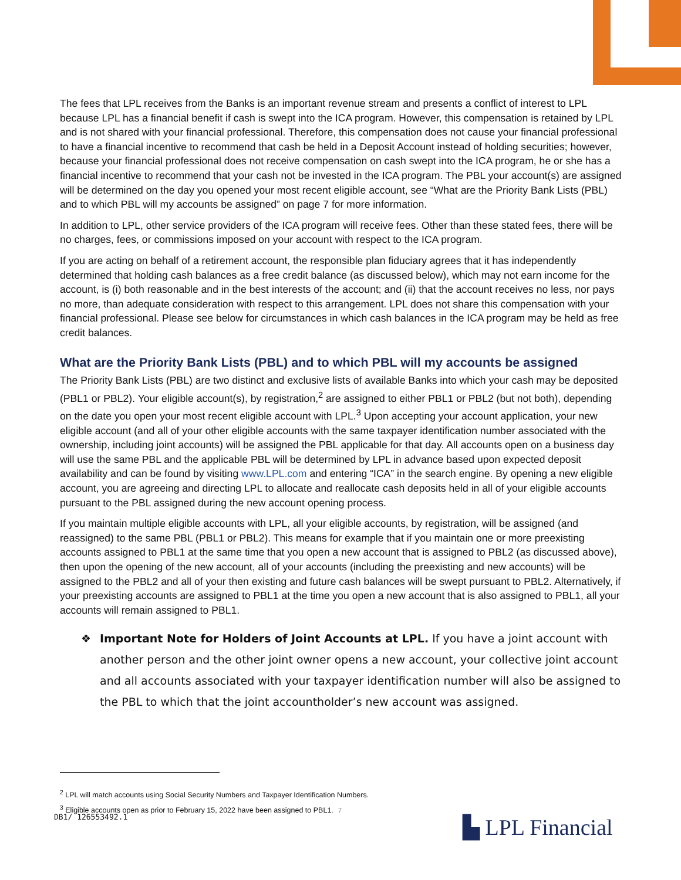The fees that LPL receives from the Banks is an important revenue stream and presents a conflict of interest to LPL because LPL has a financial benefit if cash is swept into the ICA program. However, this compensation is retained by LPL and is not shared with your financial professional. Therefore, this compensation does not cause your financial professional to have a financial incentive to recommend that cash be held in a Deposit Account instead of holding securities; however, because your financial professional does not receive compensation on cash swept into the ICA program, he or she has a financial incentive to recommend that your cash not be invested in the ICA program. The PBL your account(s) are assigned will be determined on the day you opened your most recent eligible account, see “What are the Priority Bank Lists (PBL) and to which PBL will my accounts be assigned” on page 7 for more information.
In addition to LPL, other service providers of the ICA program will receive fees. Other than these stated fees, there will be no charges, fees, or commissions imposed on your account with respect to the ICA program.
If you are acting on behalf of a retirement account, the responsible plan fiduciary agrees that it has independently determined that holding cash balances as a free credit balance (as discussed below), which may not earn income for the account, is (i) both reasonable and in the best interests of the account; and (ii) that the account receives no less, nor pays no more, than adequate consideration with respect to this arrangement. LPL does not share this compensation with your financial professional. Please see below for circumstances in which cash balances in the ICA program may be held as free credit balances.
What are the Priority Bank Lists (PBL) and to which PBL will my accounts be assigned
The Priority Bank Lists (PBL) are two distinct and exclusive lists of available Banks into which your cash may be deposited (PBL1 or PBL2). Your eligible account(s), by registration,<sup>2</sup> are assigned to either PBL1 or PBL2 (but not both), depending on the date you open your most recent eligible account with LPL.<sup>3</sup> Upon accepting your account application, your new eligible account (and all of your other eligible accounts with the same taxpayer identification number associated with the ownership, including joint accounts) will be assigned the PBL applicable for that day. All accounts open on a business day will use the same PBL and the applicable PBL will be determined by LPL in advance based upon expected deposit availability and can be found by visiting www.LPL.com and entering “ICA” in the search engine. By opening a new eligible account, you are agreeing and directing LPL to allocate and reallocate cash deposits held in all of your eligible accounts pursuant to the PBL assigned during the new account opening process.
If you maintain multiple eligible accounts with LPL, all your eligible accounts, by registration, will be assigned (and reassigned) to the same PBL (PBL1 or PBL2). This means for example that if you maintain one or more preexisting accounts assigned to PBL1 at the same time that you open a new account that is assigned to PBL2 (as discussed above), then upon the opening of the new account, all of your accounts (including the preexisting and new accounts) will be assigned to the PBL2 and all of your then existing and future cash balances will be swept pursuant to PBL2. Alternatively, if your preexisting accounts are assigned to PBL1 at the time you open a new account that is also assigned to PBL1, all your accounts will remain assigned to PBL1.
❖ Important Note for Holders of Joint Accounts at LPL. If you have a joint account with another person and the other joint owner opens a new account, your collective joint account and all accounts associated with your taxpayer identification number will also be assigned to the PBL to which that the joint accountholder’s new account was assigned.
<sup>2</sup> LPL will match accounts using Social Security Numbers and Taxpayer Identification Numbers.
<sup>3</sup> Eligible accounts open as prior to February 15, 2022 have been assigned to PBL1.
7
DB1/ 126553492.1 ▙ LPL Financial